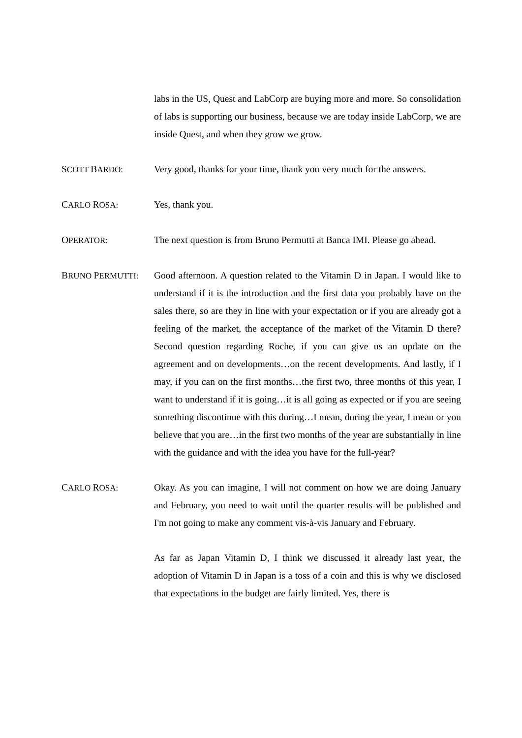labs in the US, Quest and LabCorp are buying more and more. So consolidation of labs is supporting our business, because we are today inside LabCorp, we are inside Quest, and when they grow we grow.
SCOTT BARDO: Very good, thanks for your time, thank you very much for the answers.
CARLO ROSA: Yes, thank you.
OPERATOR: The next question is from Bruno Permutti at Banca IMI. Please go ahead.
BRUNO PERMUTTI: Good afternoon. A question related to the Vitamin D in Japan. I would like to understand if it is the introduction and the first data you probably have on the sales there, so are they in line with your expectation or if you are already got a feeling of the market, the acceptance of the market of the Vitamin D there? Second question regarding Roche, if you can give us an update on the agreement and on developments…on the recent developments. And lastly, if I may, if you can on the first months…the first two, three months of this year, I want to understand if it is going…it is all going as expected or if you are seeing something discontinue with this during…I mean, during the year, I mean or you believe that you are…in the first two months of the year are substantially in line with the guidance and with the idea you have for the full-year?
CARLO ROSA: Okay. As you can imagine, I will not comment on how we are doing January and February, you need to wait until the quarter results will be published and I'm not going to make any comment vis-à-vis January and February.
As far as Japan Vitamin D, I think we discussed it already last year, the adoption of Vitamin D in Japan is a toss of a coin and this is why we disclosed that expectations in the budget are fairly limited. Yes, there is